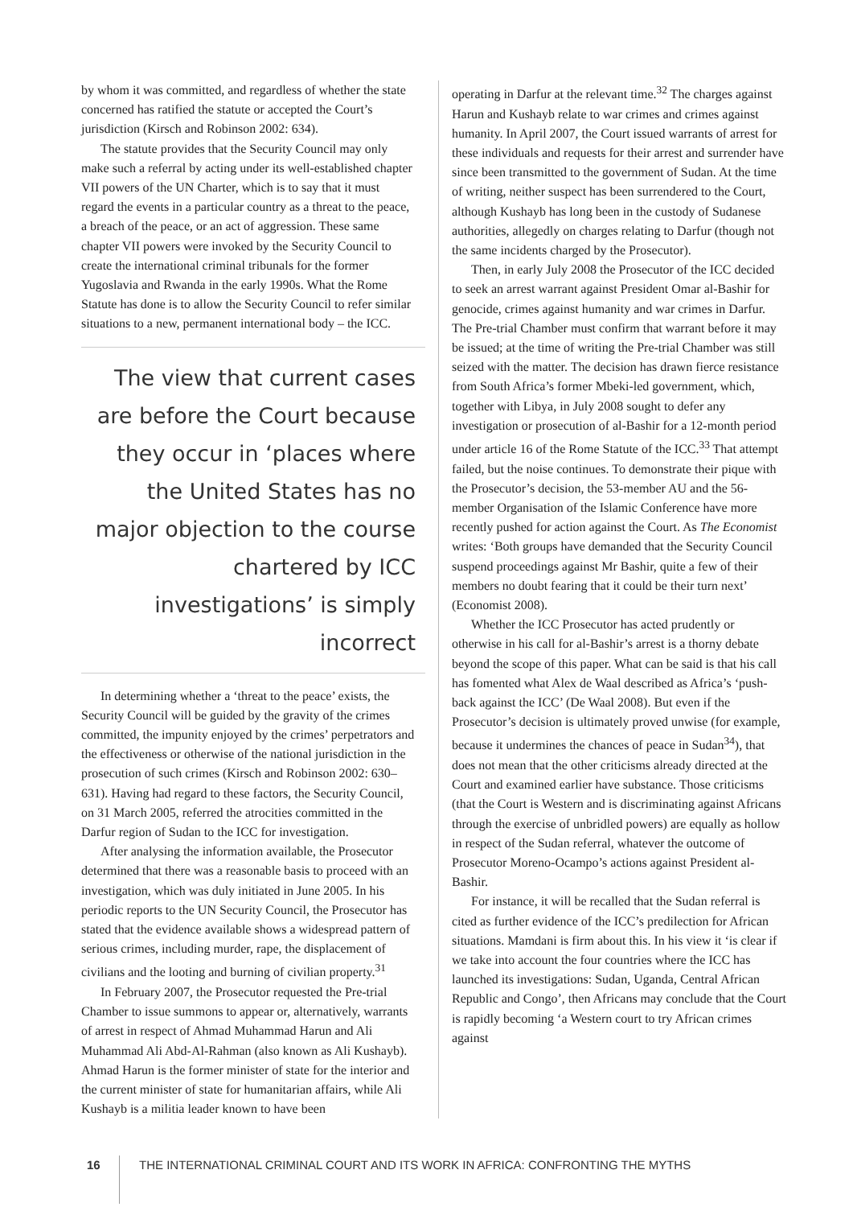by whom it was committed, and regardless of whether the state concerned has ratified the statute or accepted the Court’s jurisdiction (Kirsch and Robinson 2002: 634).
The statute provides that the Security Council may only make such a referral by acting under its well-established chapter VII powers of the UN Charter, which is to say that it must regard the events in a particular country as a threat to the peace, a breach of the peace, or an act of aggression. These same chapter VII powers were invoked by the Security Council to create the international criminal tribunals for the former Yugoslavia and Rwanda in the early 1990s. What the Rome Statute has done is to allow the Security Council to refer similar situations to a new, permanent international body – the ICC.
The view that current cases are before the Court because they occur in ‘places where the United States has no major objection to the course chartered by ICC investigations’ is simply incorrect
In determining whether a ‘threat to the peace’ exists, the Security Council will be guided by the gravity of the crimes committed, the impunity enjoyed by the crimes’ perpetrators and the effectiveness or otherwise of the national jurisdiction in the prosecution of such crimes (Kirsch and Robinson 2002: 630–631). Having had regard to these factors, the Security Council, on 31 March 2005, referred the atrocities committed in the Darfur region of Sudan to the ICC for investigation.
After analysing the information available, the Prosecutor determined that there was a reasonable basis to proceed with an investigation, which was duly initiated in June 2005. In his periodic reports to the UN Security Council, the Prosecutor has stated that the evidence available shows a widespread pattern of serious crimes, including murder, rape, the displacement of civilians and the looting and burning of civilian property.<sup>31</sup>
In February 2007, the Prosecutor requested the Pre-trial Chamber to issue summons to appear or, alternatively, warrants of arrest in respect of Ahmad Muhammad Harun and Ali Muhammad Ali Abd-Al-Rahman (also known as Ali Kushayb). Ahmad Harun is the former minister of state for the interior and the current minister of state for humanitarian affairs, while Ali Kushayb is a militia leader known to have been
operating in Darfur at the relevant time.<sup>32</sup> The charges against Harun and Kushayb relate to war crimes and crimes against humanity. In April 2007, the Court issued warrants of arrest for these individuals and requests for their arrest and surrender have since been transmitted to the government of Sudan. At the time of writing, neither suspect has been surrendered to the Court, although Kushayb has long been in the custody of Sudanese authorities, allegedly on charges relating to Darfur (though not the same incidents charged by the Prosecutor).
Then, in early July 2008 the Prosecutor of the ICC decided to seek an arrest warrant against President Omar al-Bashir for genocide, crimes against humanity and war crimes in Darfur. The Pre-trial Chamber must confirm that warrant before it may be issued; at the time of writing the Pre-trial Chamber was still seized with the matter. The decision has drawn fierce resistance from South Africa’s former Mbeki-led government, which, together with Libya, in July 2008 sought to defer any investigation or prosecution of al-Bashir for a 12-month period under article 16 of the Rome Statute of the ICC.<sup>33</sup> That attempt failed, but the noise continues. To demonstrate their pique with the Prosecutor’s decision, the 53-member AU and the 56-member Organisation of the Islamic Conference have more recently pushed for action against the Court. As The Economist writes: ‘Both groups have demanded that the Security Council suspend proceedings against Mr Bashir, quite a few of their members no doubt fearing that it could be their turn next’ (Economist 2008).
Whether the ICC Prosecutor has acted prudently or otherwise in his call for al-Bashir’s arrest is a thorny debate beyond the scope of this paper. What can be said is that his call has fomented what Alex de Waal described as Africa’s ‘push-back against the ICC’ (De Waal 2008). But even if the Prosecutor’s decision is ultimately proved unwise (for example, because it undermines the chances of peace in Sudan<sup>34</sup>), that does not mean that the other criticisms already directed at the Court and examined earlier have substance. Those criticisms (that the Court is Western and is discriminating against Africans through the exercise of unbridled powers) are equally as hollow in respect of the Sudan referral, whatever the outcome of Prosecutor Moreno-Ocampo’s actions against President al-Bashir.
For instance, it will be recalled that the Sudan referral is cited as further evidence of the ICC’s predilection for African situations. Mamdani is firm about this. In his view it ‘is clear if we take into account the four countries where the ICC has launched its investigations: Sudan, Uganda, Central African Republic and Congo’, then Africans may conclude that the Court is rapidly becoming ‘a Western court to try African crimes against
16 THE INTERNATIONAL CRIMINAL COURT AND ITS WORK IN AFRICA: CONFRONTING THE MYTHS